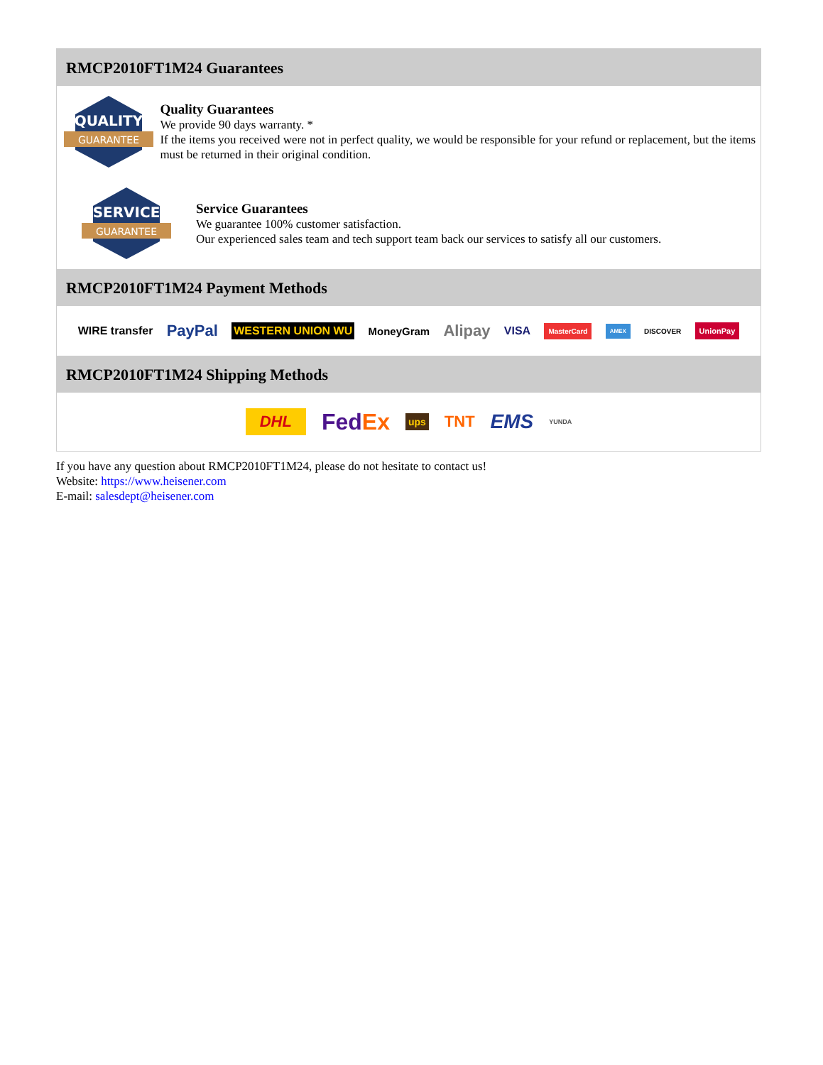RMCP2010FT1M24 Guarantees
QUALITY
GUARANTEE
Quality Guarantees
We provide 90 days warranty. *
If the items you received were not in perfect quality, we would be responsible for your refund or replacement, but the items must be returned in their original condition.
SERVICE
GUARANTEE
Service Guarantees
We guarantee 100% customer satisfaction.
Our experienced sales team and tech support team back our services to satisfy all our customers.
RMCP2010FT1M24 Payment Methods
WIRE transfer PayPal WESTERN UNION WU MoneyGram Alipay VISA MasterCard AMEX DISCOVER UnionPay
RMCP2010FT1M24 Shipping Methods
DHL FedEx ups TNT EMS YUNDA
If you have any question about RMCP2010FT1M24, please do not hesitate to contact us!
Website: https://www.heisener.com
E-mail: salesdept@heisener.com